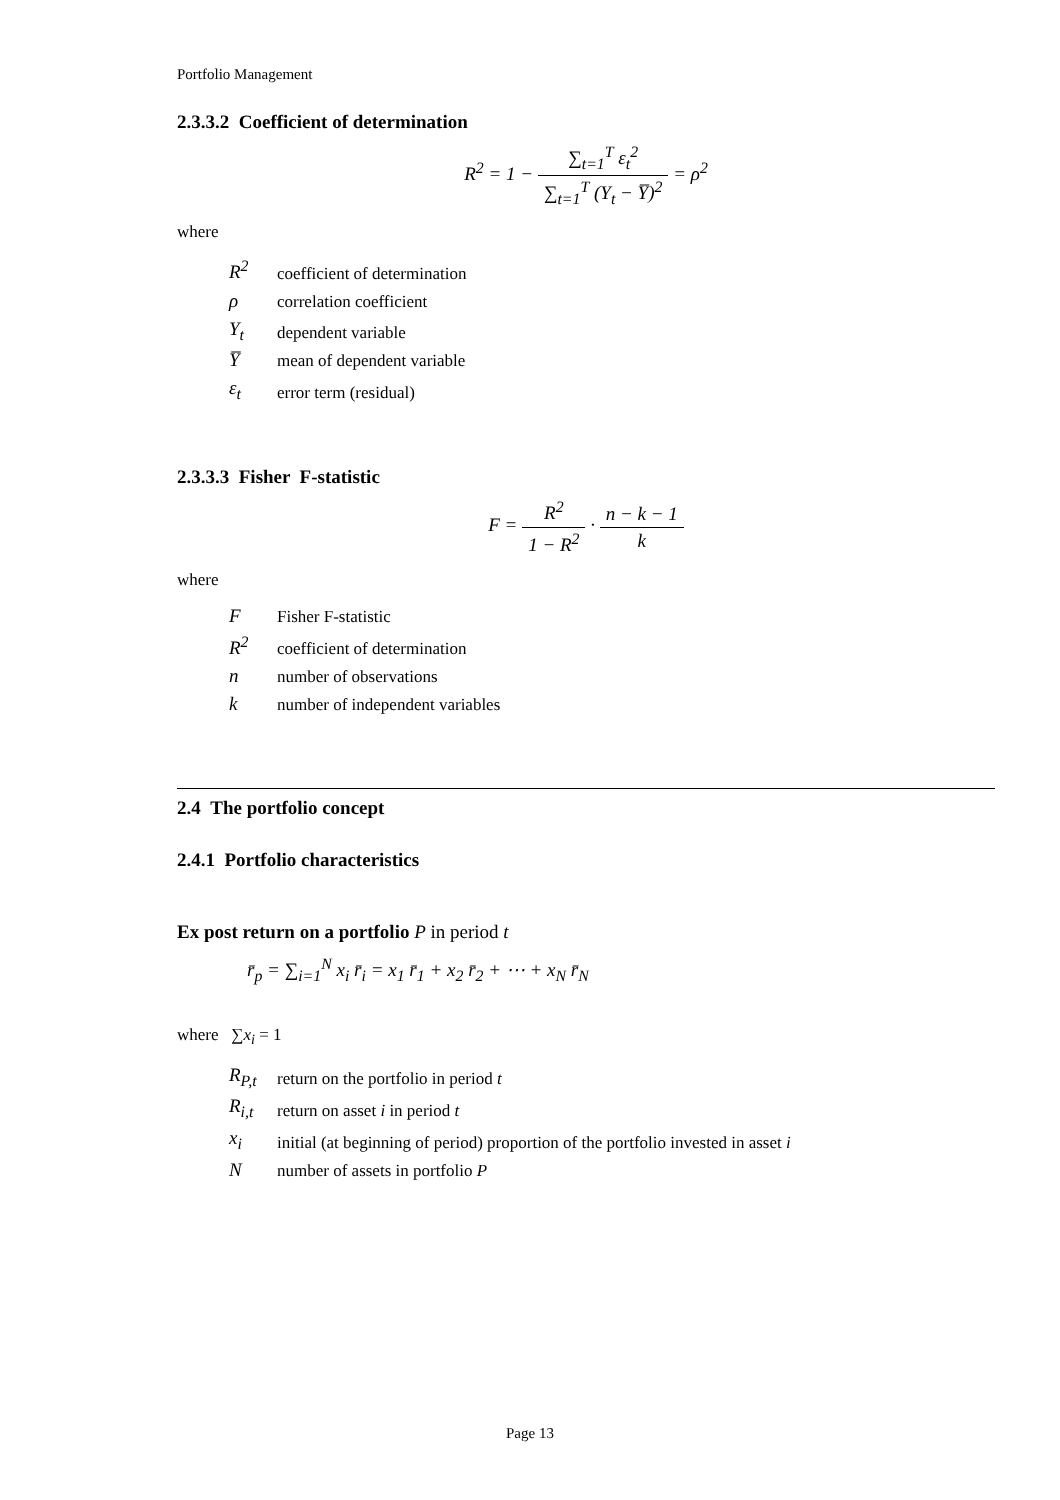Portfolio Management
2.3.3.2 Coefficient of determination
R<sup>2</sup> = 1 − ∑<sub>t=1</sub><sup>T</sup> ε<sub>t</sub><sup>2</sup> ∑<sub>t=1</sub><sup>T</sup> (Y<sub>t</sub> − Y̅)<sup>2</sup> = ρ<sup>2</sup>
where
| R<sup>2</sup> | coefficient of determination |
| ρ | correlation coefficient |
| Y<sub>t</sub> | dependent variable |
| Y̅ | mean of dependent variable |
| ε<sub>t</sub> | error term (residual) |
2.3.3.3 Fisher F-statistic
F = R<sup>2</sup> 1 − R<sup>2</sup> · n − k − 1 k
where
| F | Fisher F-statistic |
| R<sup>2</sup> | coefficient of determination |
| n | number of observations |
| k | number of independent variables |
2.4 The portfolio concept
2.4.1 Portfolio characteristics
Ex post return on a portfolio P in period t
r̄<sub>p</sub> = ∑<sub>i=1</sub><sup>N</sup> x<sub>i</sub> r̄<sub>i</sub> = x<sub>1</sub> r̄<sub>1</sub> + x<sub>2</sub> r̄<sub>2</sub> + ⋯ + x<sub>N</sub> r̄<sub>N</sub>
where ∑x<sub>i</sub> = 1
| R<sub>P,t</sub> | return on the portfolio in period t |
| R<sub>i,t</sub> | return on asset i in period t |
| x<sub>i</sub> | initial (at beginning of period) proportion of the portfolio invested in asset i |
| N | number of assets in portfolio P |
Page 13